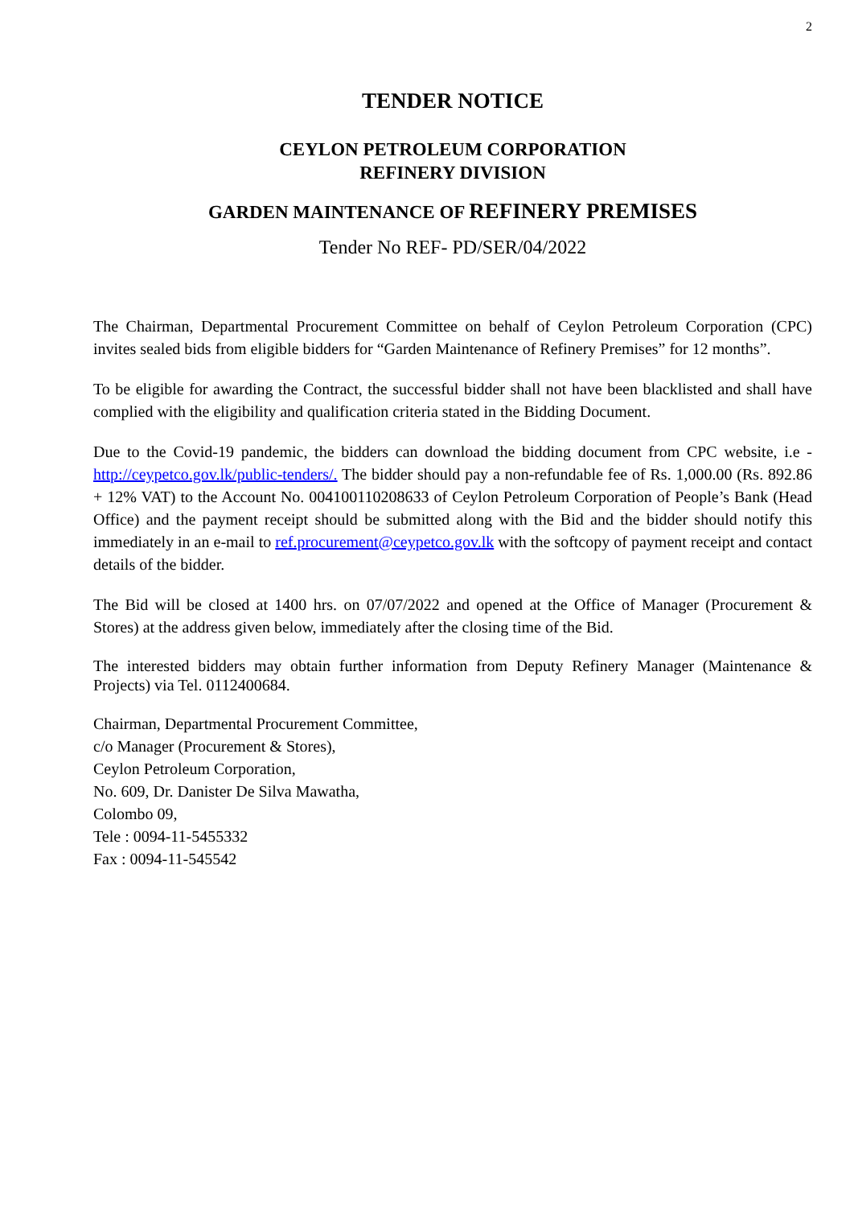2
TENDER NOTICE
CEYLON PETROLEUM CORPORATION
REFINERY DIVISION
GARDEN MAINTENANCE OF REFINERY PREMISES
Tender No REF- PD/SER/04/2022
The Chairman, Departmental Procurement Committee on behalf of Ceylon Petroleum Corporation (CPC) invites sealed bids from eligible bidders for “Garden Maintenance of Refinery Premises” for 12 months”.
To be eligible for awarding the Contract, the successful bidder shall not have been blacklisted and shall have complied with the eligibility and qualification criteria stated in the Bidding Document.
Due to the Covid-19 pandemic, the bidders can download the bidding document from CPC website, i.e - http://ceypetco.gov.lk/public-tenders/. The bidder should pay a non-refundable fee of Rs. 1,000.00 (Rs. 892.86 + 12% VAT) to the Account No. 004100110208633 of Ceylon Petroleum Corporation of People’s Bank (Head Office) and the payment receipt should be submitted along with the Bid and the bidder should notify this immediately in an e-mail to ref.procurement@ceypetco.gov.lk with the softcopy of payment receipt and contact details of the bidder.
The Bid will be closed at 1400 hrs. on 07/07/2022 and opened at the Office of Manager (Procurement & Stores) at the address given below, immediately after the closing time of the Bid.
The interested bidders may obtain further information from Deputy Refinery Manager (Maintenance & Projects) via Tel. 0112400684.
Chairman, Departmental Procurement Committee,
c/o Manager (Procurement & Stores),
Ceylon Petroleum Corporation,
No. 609, Dr. Danister De Silva Mawatha,
Colombo 09,
Tele : 0094-11-5455332
Fax : 0094-11-545542